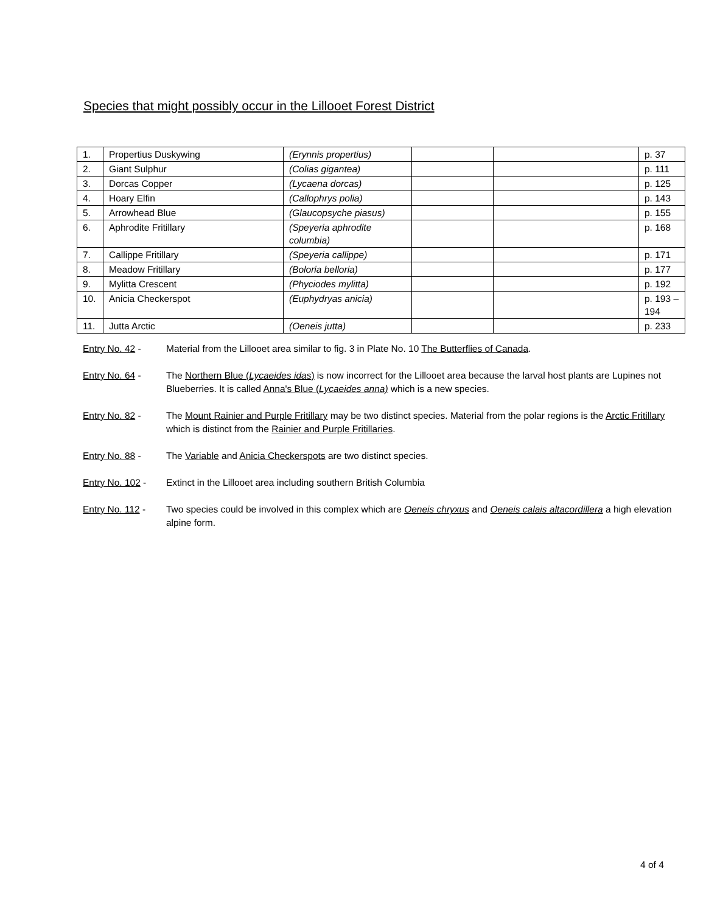Species that might possibly occur in the Lillooet Forest District
| 1. | Propertius Duskywing | (Erynnis propertius) | | | p. 37 |
| 2. | Giant Sulphur | (Colias gigantea) | | | p. 111 |
| 3. | Dorcas Copper | (Lycaena dorcas) | | | p. 125 |
| 4. | Hoary Elfin | (Callophrys polia) | | | p. 143 |
| 5. | Arrowhead Blue | (Glaucopsyche piasus) | | | p. 155 |
| 6. | Aphrodite Fritillary | (Speyeria aphrodite columbia) | | | p. 168 |
| 7. | Callippe Fritillary | (Speyeria callippe) | | | p. 171 |
| 8. | Meadow Fritillary | (Boloria belloria) | | | p. 177 |
| 9. | Mylitta Crescent | (Phyciodes mylitta) | | | p. 192 |
| 10. | Anicia Checkerspot | (Euphydryas anicia) | | | p. 193 – 194 |
| 11. | Jutta Arctic | (Oeneis jutta) | | | p. 233 |
Entry No. 42 - Material from the Lillooet area similar to fig. 3 in Plate No. 10 The Butterflies of Canada.
Entry No. 64 - The Northern Blue (Lycaeides idas) is now incorrect for the Lillooet area because the larval host plants are Lupines not Blueberries. It is called Anna's Blue (Lycaeides anna) which is a new species.
Entry No. 82 - The Mount Rainier and Purple Fritillary may be two distinct species. Material from the polar regions is the Arctic Fritillary which is distinct from the Rainier and Purple Fritillaries.
Entry No. 88 - The Variable and Anicia Checkerspots are two distinct species.
Entry No. 102 -
Extinct in the Lillooet area including southern British Columbia
Entry No. 112 -
Two species could be involved in this complex which are Oeneis chryxus and Oeneis calais altacordillera a high elevation alpine form.
4 of 4